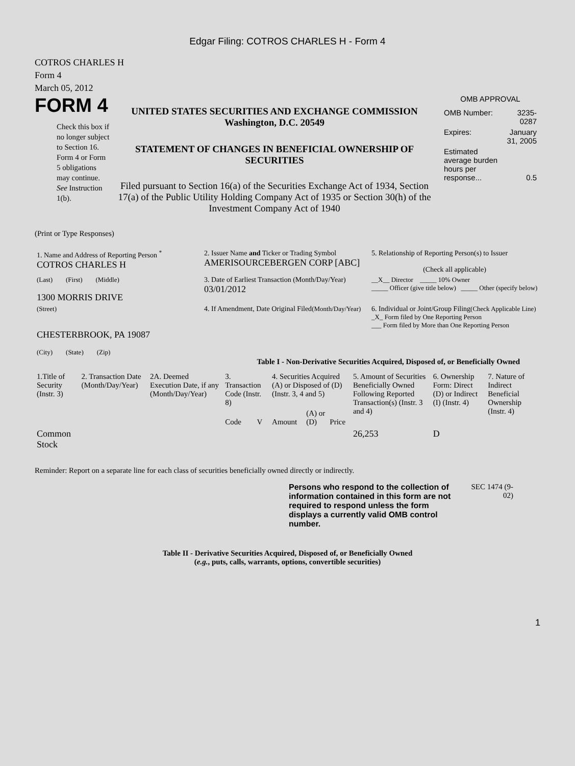Edgar Filing: COTROS CHARLES H - Form 4
COTROS CHARLES H
Form 4
March 05, 2012
FORM 4
Check this box if no longer subject to Section 16. Form 4 or Form 5 obligations may continue. See Instruction 1(b).
UNITED STATES SECURITIES AND EXCHANGE COMMISSION
Washington, D.C. 20549
STATEMENT OF CHANGES IN BENEFICIAL OWNERSHIP OF SECURITIES
Filed pursuant to Section 16(a) of the Securities Exchange Act of 1934, Section 17(a) of the Public Utility Holding Company Act of 1935 or Section 30(h) of the Investment Company Act of 1940
OMB APPROVAL
| OMB Number: | 3235-0287 |
| Expires: | January 31, 2005 |
| Estimated average burden hours per response... | 0.5 |
(Print or Type Responses)
| 1. Name and Address of Reporting Person <sup>*</sup> COTROS CHARLES H | 2. Issuer Name and Ticker or Trading Symbol AMERISOURCEBERGEN CORP [ABC] | 5. Relationship of Reporting Person(s) to Issuer (Check all applicable) |
| (Last) (First) (Middle) 1300 MORRIS DRIVE | 3. Date of Earliest Transaction (Month/Day/Year) 03/01/2012 | __X__ Director _____ 10% Owner _____ Officer (give title below) _____ Other (specify below) |
| (Street) CHESTERBROOK, PA 19087 (City) (State) (Zip) | 4. If Amendment, Date Original Filed (Month/Day/Year) | 6. Individual or Joint/Group Filing (Check Applicable Line) _X_ Form filed by One Reporting Person ___ Form filed by More than One Reporting Person |
Table I - Non-Derivative Securities Acquired, Disposed of, or Beneficially Owned
| 1.Title of Security (Instr. 3) | 2. Transaction Date (Month/Day/Year) | 2A. Deemed Execution Date, if any (Month/Day/Year) | 3. Transaction Code (Instr. 8) | | 4. Securities Acquired (A) or Disposed of (D) (Instr. 3, 4 and 5) | | | 5. Amount of Securities Beneficially Owned Following Reported Transaction(s) (Instr. 3 and 4) | 6. Ownership Form: Direct (D) or Indirect (I) (Instr. 4) | 7. Nature of Indirect Beneficial Ownership (Instr. 4) |
| --- | --- | --- | --- | --- | --- | --- | --- | --- | --- | --- |
| | | | Code | V | Amount | (A) or (D) | Price | | | |
| Common Stock | | | | | | | | 26,253 | D | |
Reminder: Report on a separate line for each class of securities beneficially owned directly or indirectly.
Persons who respond to the collection of information contained in this form are not required to respond unless the form displays a currently valid OMB control number.
SEC 1474 (9-02)
Table II - Derivative Securities Acquired, Disposed of, or Beneficially Owned
(e.g., puts, calls, warrants, options, convertible securities)
1